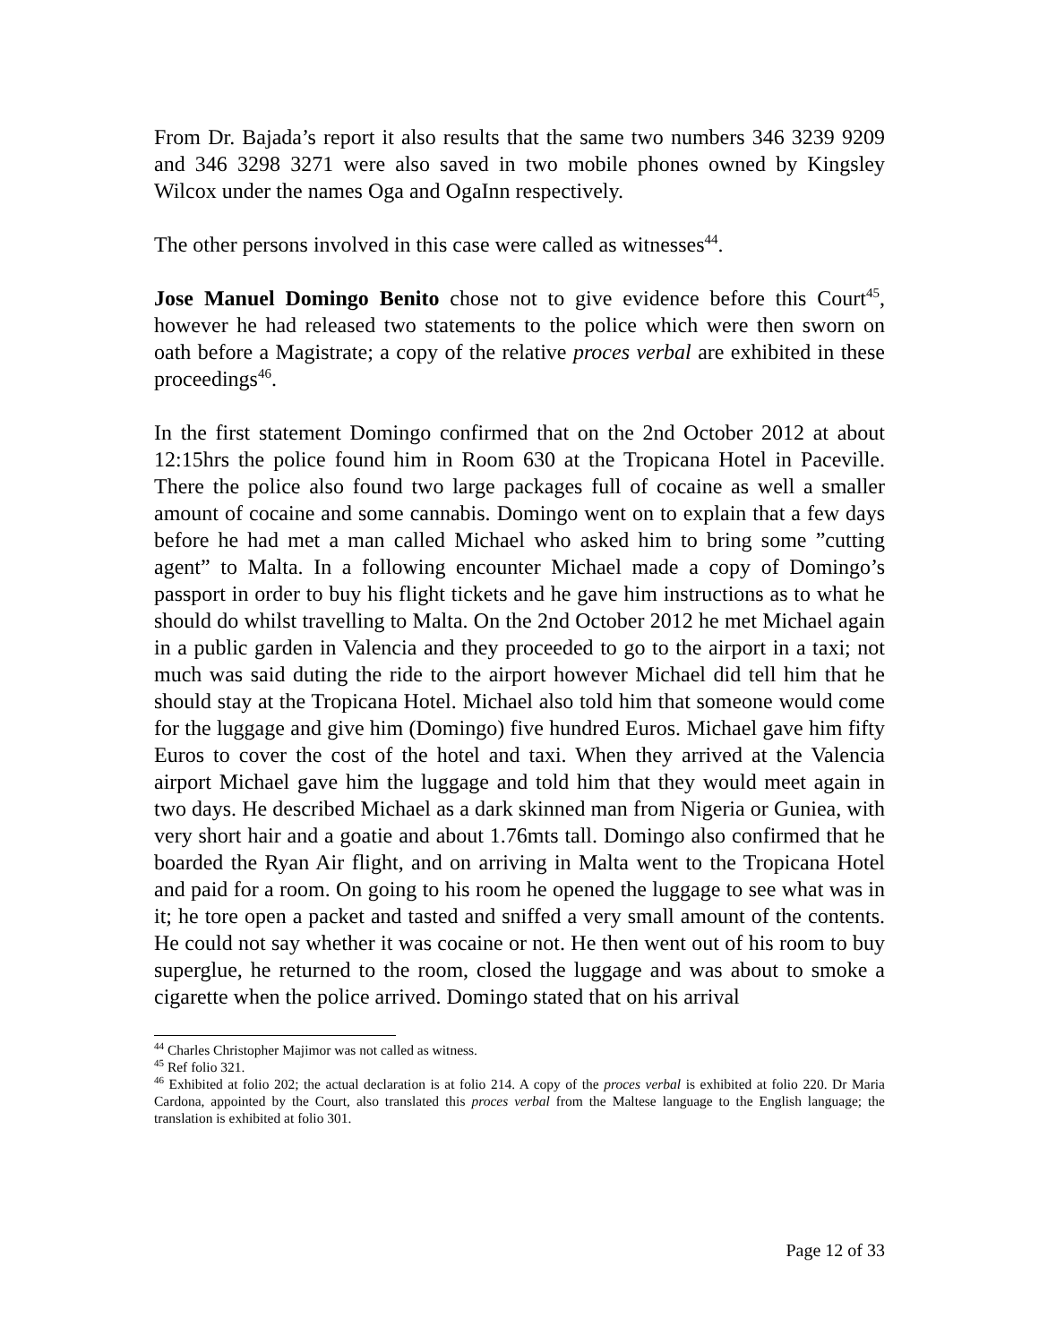From Dr. Bajada’s report it also results that the same two numbers 346 3239 9209 and 346 3298 3271 were also saved in two mobile phones owned by Kingsley Wilcox under the names Oga and OgaInn respectively.
The other persons involved in this case were called as witnesses<sup>44</sup>.
Jose Manuel Domingo Benito chose not to give evidence before this Court<sup>45</sup>, however he had released two statements to the police which were then sworn on oath before a Magistrate; a copy of the relative proces verbal are exhibited in these proceedings<sup>46</sup>.
In the first statement Domingo confirmed that on the 2nd October 2012 at about 12:15hrs the police found him in Room 630 at the Tropicana Hotel in Paceville. There the police also found two large packages full of cocaine as well a smaller amount of cocaine and some cannabis. Domingo went on to explain that a few days before he had met a man called Michael who asked him to bring some ”cutting agent” to Malta. In a following encounter Michael made a copy of Domingo’s passport in order to buy his flight tickets and he gave him instructions as to what he should do whilst travelling to Malta. On the 2nd October 2012 he met Michael again in a public garden in Valencia and they proceeded to go to the airport in a taxi; not much was said duting the ride to the airport however Michael did tell him that he should stay at the Tropicana Hotel. Michael also told him that someone would come for the luggage and give him (Domingo) five hundred Euros. Michael gave him fifty Euros to cover the cost of the hotel and taxi. When they arrived at the Valencia airport Michael gave him the luggage and told him that they would meet again in two days. He described Michael as a dark skinned man from Nigeria or Guniea, with very short hair and a goatie and about 1.76mts tall. Domingo also confirmed that he boarded the Ryan Air flight, and on arriving in Malta went to the Tropicana Hotel and paid for a room. On going to his room he opened the luggage to see what was in it; he tore open a packet and tasted and sniffed a very small amount of the contents. He could not say whether it was cocaine or not. He then went out of his room to buy superglue, he returned to the room, closed the luggage and was about to smoke a cigarette when the police arrived. Domingo stated that on his arrival
<sup>44</sup> Charles Christopher Majimor was not called as witness.
<sup>45</sup> Ref folio 321.
<sup>46</sup> Exhibited at folio 202; the actual declaration is at folio 214. A copy of the proces verbal is exhibited at folio 220. Dr Maria Cardona, appointed by the Court, also translated this proces verbal from the Maltese language to the English language; the translation is exhibited at folio 301.
Page 12 of 33